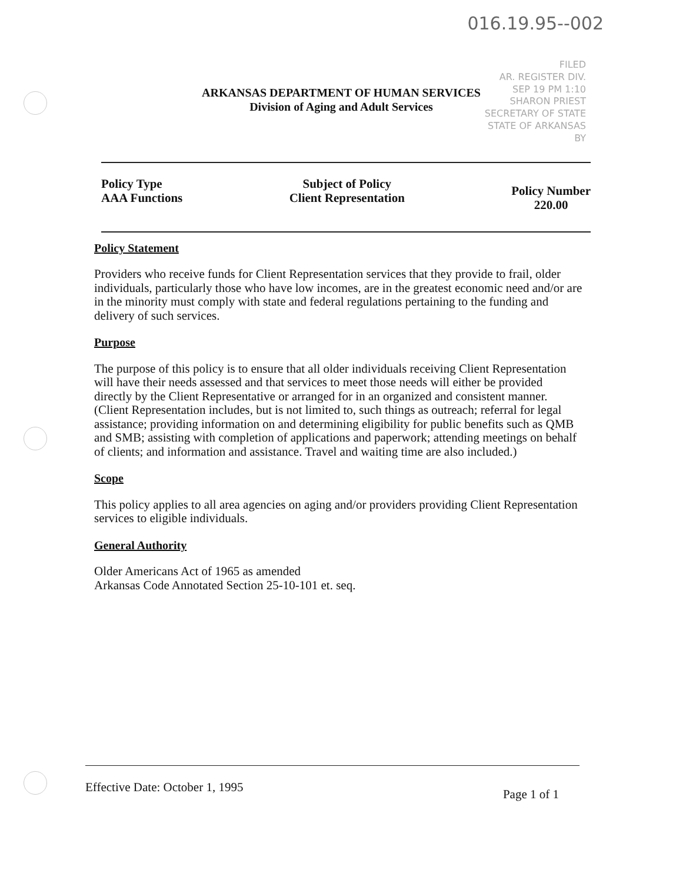016.19.95--002
FILED
AR. REGISTER DIV.
SEP 19 PM 1:10
SHARON PRIEST
SECRETARY OF STATE
STATE OF ARKANSAS
BY
ARKANSAS DEPARTMENT OF HUMAN SERVICES
Division of Aging and Adult Services
Policy Type
AAA Functions
Subject of Policy
Client Representation
Policy Number
220.00
Policy Statement
Providers who receive funds for Client Representation services that they provide to frail, older individuals, particularly those who have low incomes, are in the greatest economic need and/or are in the minority must comply with state and federal regulations pertaining to the funding and delivery of such services.
Purpose
The purpose of this policy is to ensure that all older individuals receiving Client Representation will have their needs assessed and that services to meet those needs will either be provided directly by the Client Representative or arranged for in an organized and consistent manner. (Client Representation includes, but is not limited to, such things as outreach; referral for legal assistance; providing information on and determining eligibility for public benefits such as QMB and SMB; assisting with completion of applications and paperwork; attending meetings on behalf of clients; and information and assistance. Travel and waiting time are also included.)
Scope
This policy applies to all area agencies on aging and/or providers providing Client Representation services to eligible individuals.
General Authority
Older Americans Act of 1965 as amended
Arkansas Code Annotated Section 25-10-101 et. seq.
Effective Date: October 1, 1995
Page 1 of 1